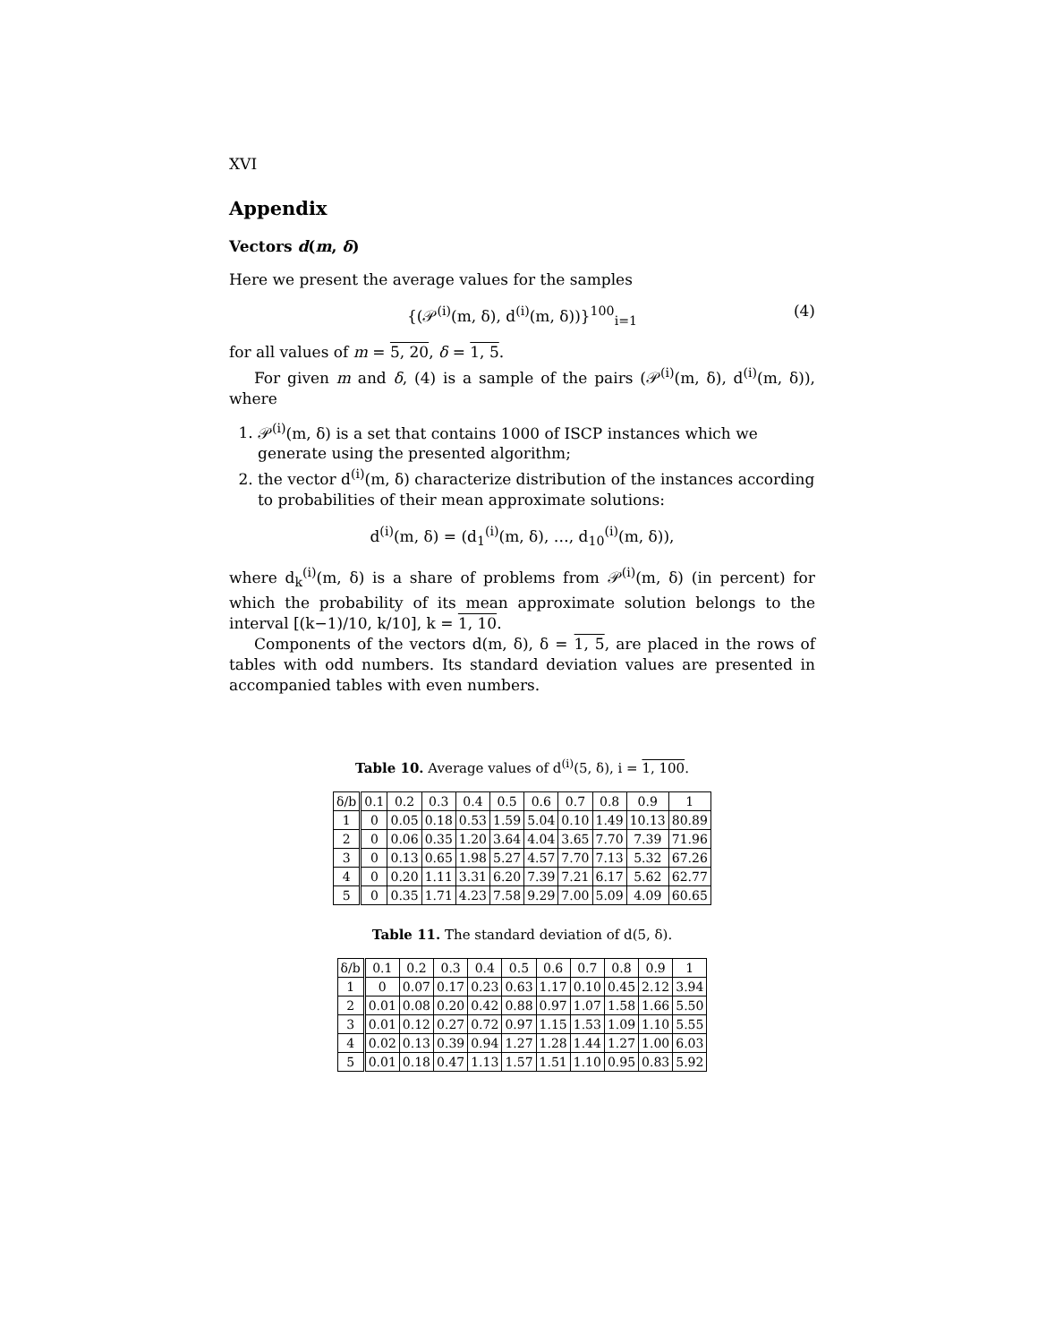XVI
Appendix
Vectors d(m, δ)
Here we present the average values for the samples
{(𝒫<sup>(i)</sup>(m, δ), d<sup>(i)</sup>(m, δ))}<sup>100</sup><sub>i=1</sub> (4)
for all values of m = 5, 20, δ = 1, 5.
For given m and δ, (4) is a sample of the pairs (𝒫<sup>(i)</sup>(m, δ), d<sup>(i)</sup>(m, δ)), where
1. 𝒫<sup>(i)</sup>(m, δ) is a set that contains 1000 of ISCP instances which we generate using the presented algorithm;
2. the vector d<sup>(i)</sup>(m, δ) characterize distribution of the instances according to probabilities of their mean approximate solutions:
d<sup>(i)</sup>(m, δ) = (d<sub>1</sub><sup>(i)</sup>(m, δ), …, d<sub>10</sub><sup>(i)</sup>(m, δ)),
where d<sub>k</sub><sup>(i)</sup>(m, δ) is a share of problems from 𝒫<sup>(i)</sup>(m, δ) (in percent) for which the probability of its mean approximate solution belongs to the interval [(k−1)/10, k/10], k = 1, 10.
Components of the vectors d(m, δ), δ = 1, 5, are placed in the rows of tables with odd numbers. Its standard deviation values are presented in accompanied tables with even numbers.
Table 10. Average values of d<sup>(i)</sup>(5, δ), i = 1, 100.
| δ/b | 0.1 | 0.2 | 0.3 | 0.4 | 0.5 | 0.6 | 0.7 | 0.8 | 0.9 | 1 |
| --- | --- | --- | --- | --- | --- | --- | --- | --- | --- | --- |
| 1 | 0 | 0.05 | 0.18 | 0.53 | 1.59 | 5.04 | 0.10 | 1.49 | 10.13 | 80.89 |
| 2 | 0 | 0.06 | 0.35 | 1.20 | 3.64 | 4.04 | 3.65 | 7.70 | 7.39 | 71.96 |
| 3 | 0 | 0.13 | 0.65 | 1.98 | 5.27 | 4.57 | 7.70 | 7.13 | 5.32 | 67.26 |
| 4 | 0 | 0.20 | 1.11 | 3.31 | 6.20 | 7.39 | 7.21 | 6.17 | 5.62 | 62.77 |
| 5 | 0 | 0.35 | 1.71 | 4.23 | 7.58 | 9.29 | 7.00 | 5.09 | 4.09 | 60.65 |
Table 11. The standard deviation of d(5, δ).
| δ/b | 0.1 | 0.2 | 0.3 | 0.4 | 0.5 | 0.6 | 0.7 | 0.8 | 0.9 | 1 |
| --- | --- | --- | --- | --- | --- | --- | --- | --- | --- | --- |
| 1 | 0 | 0.07 | 0.17 | 0.23 | 0.63 | 1.17 | 0.10 | 0.45 | 2.12 | 3.94 |
| 2 | 0.01 | 0.08 | 0.20 | 0.42 | 0.88 | 0.97 | 1.07 | 1.58 | 1.66 | 5.50 |
| 3 | 0.01 | 0.12 | 0.27 | 0.72 | 0.97 | 1.15 | 1.53 | 1.09 | 1.10 | 5.55 |
| 4 | 0.02 | 0.13 | 0.39 | 0.94 | 1.27 | 1.28 | 1.44 | 1.27 | 1.00 | 6.03 |
| 5 | 0.01 | 0.18 | 0.47 | 1.13 | 1.57 | 1.51 | 1.10 | 0.95 | 0.83 | 5.92 |